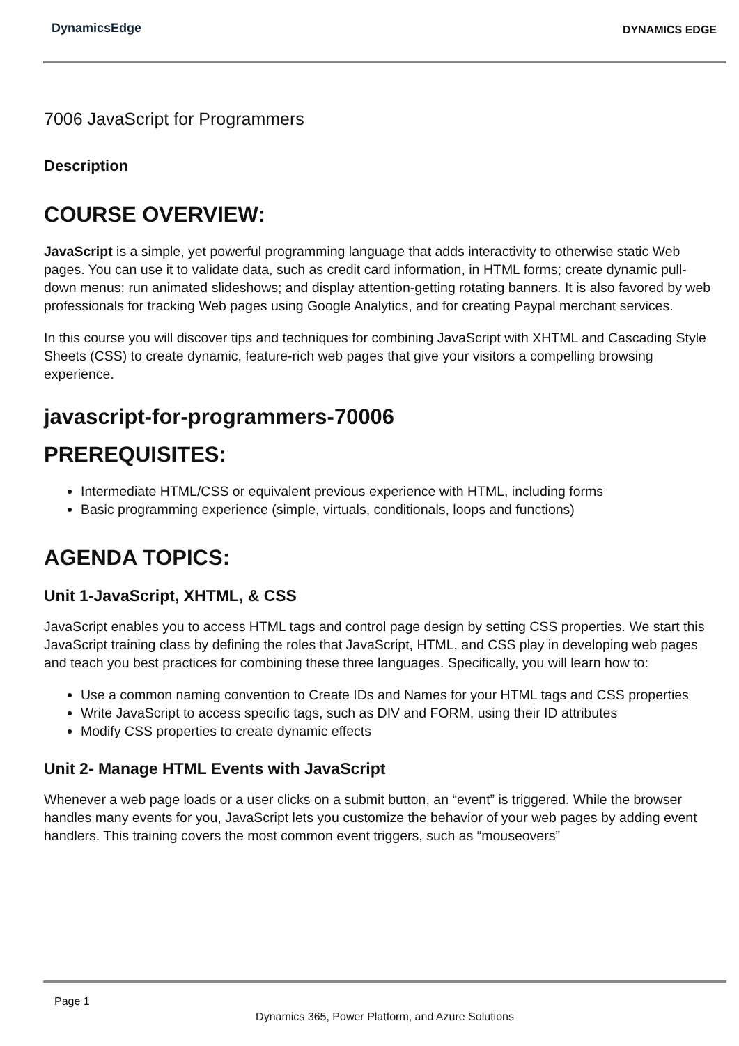DynamicsEdge DYNAMICS EDGE
7006 JavaScript for Programmers
Description
COURSE OVERVIEW:
JavaScript is a simple, yet powerful programming language that adds interactivity to otherwise static Web pages. You can use it to validate data, such as credit card information, in HTML forms; create dynamic pull-down menus; run animated slideshows; and display attention-getting rotating banners. It is also favored by web professionals for tracking Web pages using Google Analytics, and for creating Paypal merchant services.
In this course you will discover tips and techniques for combining JavaScript with XHTML and Cascading Style Sheets (CSS) to create dynamic, feature-rich web pages that give your visitors a compelling browsing experience.
javascript-for-programmers-70006
PREREQUISITES:
Intermediate HTML/CSS or equivalent previous experience with HTML, including forms
Basic programming experience (simple, virtuals, conditionals, loops and functions)
AGENDA TOPICS:
Unit 1-JavaScript, XHTML, & CSS
JavaScript enables you to access HTML tags and control page design by setting CSS properties. We start this JavaScript training class by defining the roles that JavaScript, HTML, and CSS play in developing web pages and teach you best practices for combining these three languages. Specifically, you will learn how to:
Use a common naming convention to Create IDs and Names for your HTML tags and CSS properties
Write JavaScript to access specific tags, such as DIV and FORM, using their ID attributes
Modify CSS properties to create dynamic effects
Unit 2- Manage HTML Events with JavaScript
Whenever a web page loads or a user clicks on a submit button, an “event” is triggered. While the browser handles many events for you, JavaScript lets you customize the behavior of your web pages by adding event handlers. This training covers the most common event triggers, such as “mouseovers”
Page 1
Dynamics 365, Power Platform, and Azure Solutions